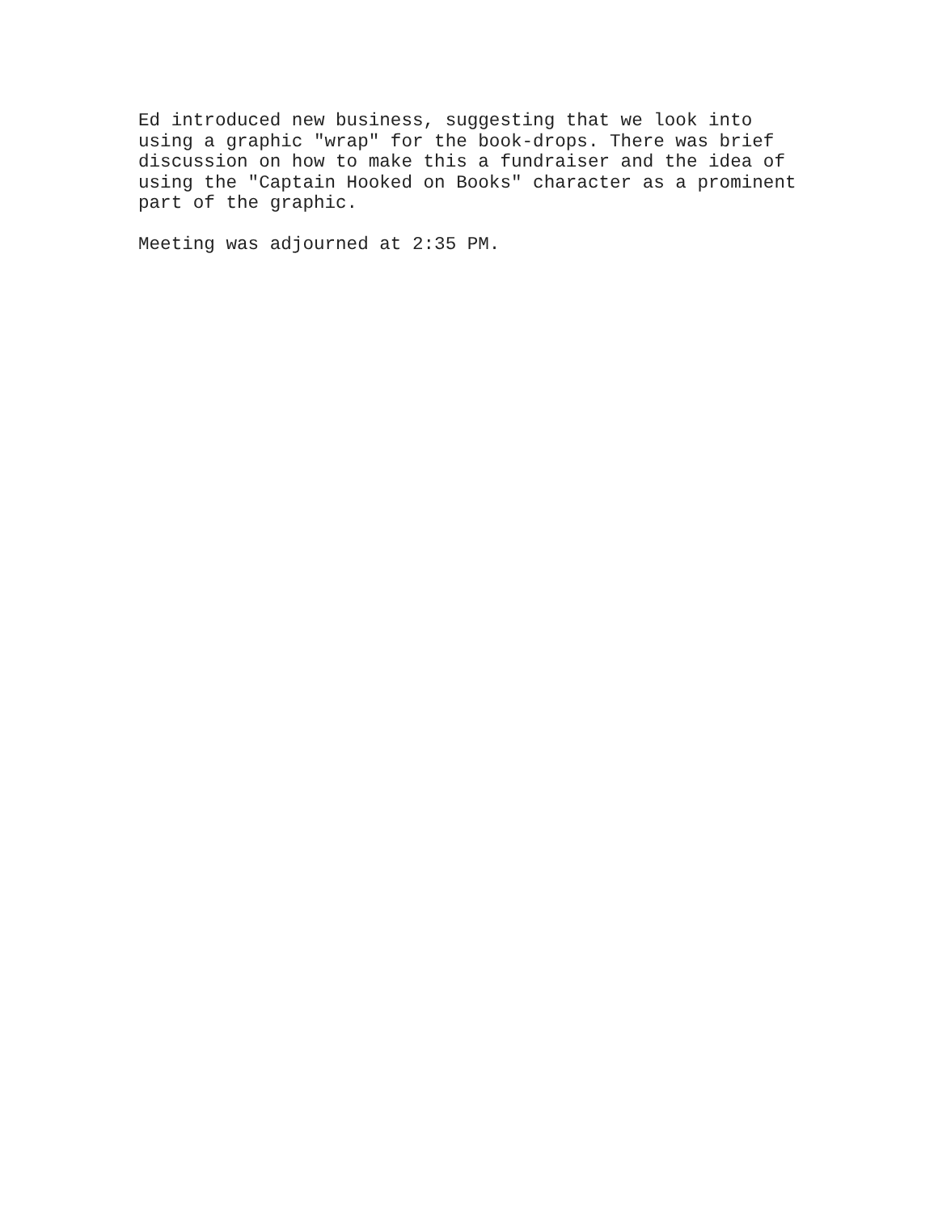Ed introduced new business, suggesting that we look into using a graphic "wrap" for the book-drops. There was brief discussion on how to make this a fundraiser and the idea of using the "Captain Hooked on Books" character as a prominent part of the graphic.
Meeting was adjourned at 2:35 PM.